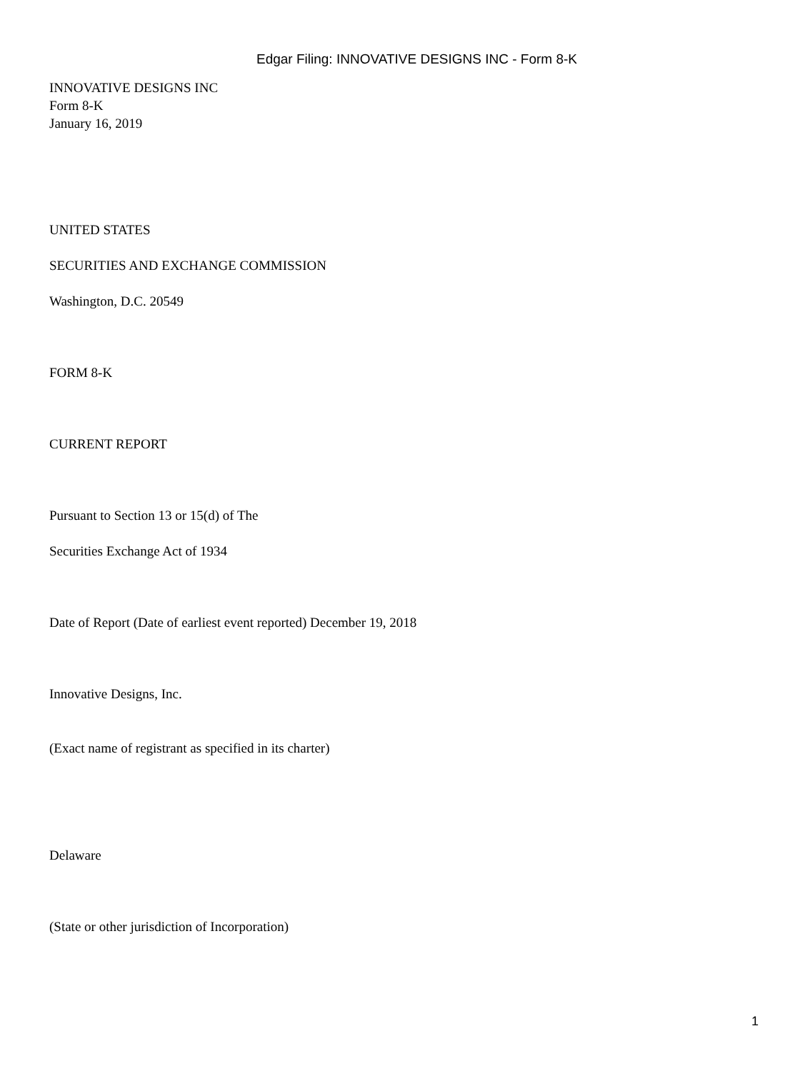Edgar Filing: INNOVATIVE DESIGNS INC - Form 8-K
INNOVATIVE DESIGNS INC
Form 8-K
January 16, 2019
UNITED STATES
SECURITIES AND EXCHANGE COMMISSION
Washington, D.C. 20549
FORM 8-K
CURRENT REPORT
Pursuant to Section 13 or 15(d) of The
Securities Exchange Act of 1934
Date of Report (Date of earliest event reported) December 19, 2018
Innovative Designs, Inc.
(Exact name of registrant as specified in its charter)
Delaware
(State or other jurisdiction of Incorporation)
1